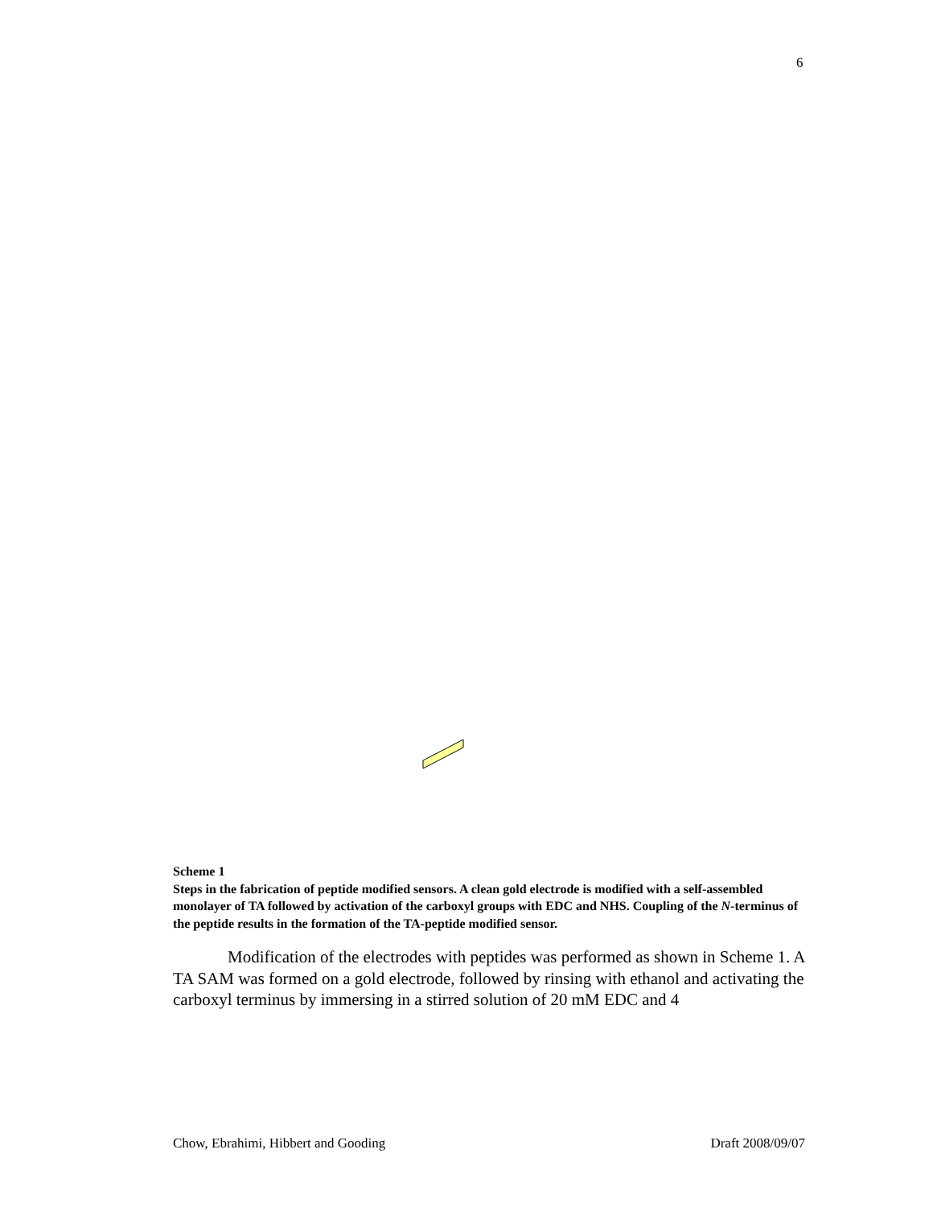6
Scheme 1
Steps in the fabrication of peptide modified sensors. A clean gold electrode is modified with a self-assembled monolayer of TA followed by activation of the carboxyl groups with EDC and NHS. Coupling of the N-terminus of the peptide results in the formation of the TA-peptide modified sensor.
Modification of the electrodes with peptides was performed as shown in Scheme 1. A TA SAM was formed on a gold electrode, followed by rinsing with ethanol and activating the carboxyl terminus by immersing in a stirred solution of 20 mM EDC and 4
Chow, Ebrahimi, Hibbert and Gooding Draft 2008/09/07